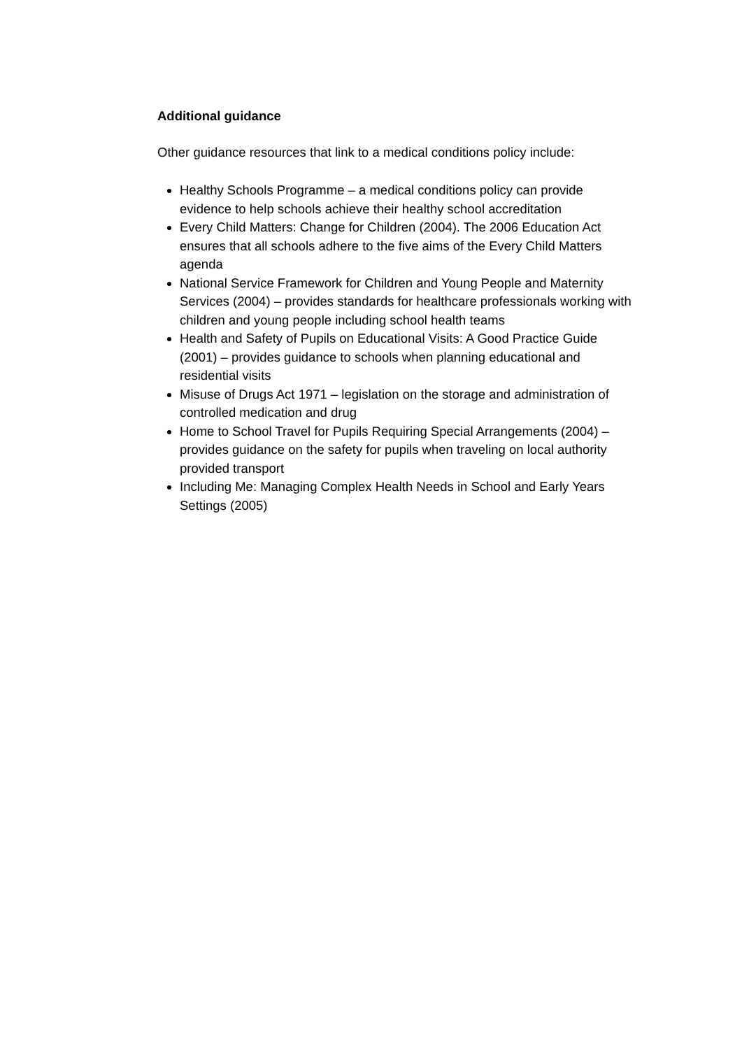Additional guidance
Other guidance resources that link to a medical conditions policy include:
Healthy Schools Programme – a medical conditions policy can provide evidence to help schools achieve their healthy school accreditation
Every Child Matters: Change for Children (2004). The 2006 Education Act ensures that all schools adhere to the five aims of the Every Child Matters agenda
National Service Framework for Children and Young People and Maternity Services (2004) – provides standards for healthcare professionals working with children and young people including school health teams
Health and Safety of Pupils on Educational Visits: A Good Practice Guide (2001) – provides guidance to schools when planning educational and residential visits
Misuse of Drugs Act 1971 – legislation on the storage and administration of controlled medication and drug
Home to School Travel for Pupils Requiring Special Arrangements (2004) – provides guidance on the safety for pupils when traveling on local authority provided transport
Including Me: Managing Complex Health Needs in School and Early Years Settings (2005)